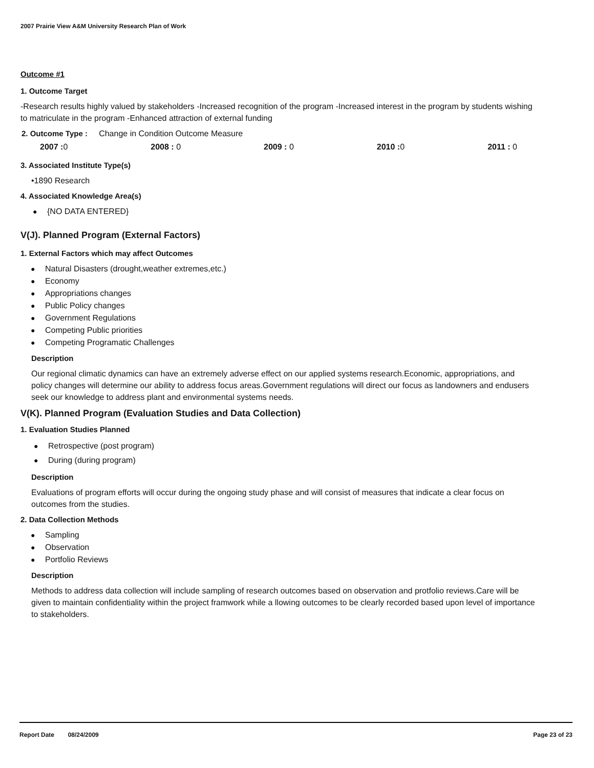2007 Prairie View A&M University Research Plan of Work
Outcome #1
1. Outcome Target
-Research results highly valued by stakeholders -Increased recognition of the program -Increased interest in the program by students wishing to matriculate in the program -Enhanced attraction of external funding
2. Outcome Type : Change in Condition Outcome Measure
2007 : 0 2008 : 0 2009 : 0 2010 : 0 2011 : 0
3. Associated Institute Type(s)
•1890 Research
4. Associated Knowledge Area(s)
● {NO DATA ENTERED}
V(J). Planned Program (External Factors)
1. External Factors which may affect Outcomes
● Natural Disasters (drought,weather extremes,etc.)
● Economy
● Appropriations changes
● Public Policy changes
● Government Regulations
● Competing Public priorities
● Competing Programatic Challenges
Description
Our regional climatic dynamics can have an extremely adverse effect on our applied systems research.Economic, appropriations, and policy changes will determine our ability to address focus areas.Government regulations will direct our focus as landowners and endusers seek our knowledge to address plant and environmental systems needs.
V(K). Planned Program (Evaluation Studies and Data Collection)
1. Evaluation Studies Planned
● Retrospective (post program)
● During (during program)
Description
Evaluations of program efforts will occur during the ongoing study phase and will consist of measures that indicate a clear focus on outcomes from the studies.
2. Data Collection Methods
● Sampling
● Observation
● Portfolio Reviews
Description
Methods to address data collection will include sampling of research outcomes based on observation and protfolio reviews.Care will be given to maintain confidentiality within the project framwork while a llowing outcomes to be clearly recorded based upon level of importance to stakeholders.
Report Date 08/24/2009 Page 23 of 23